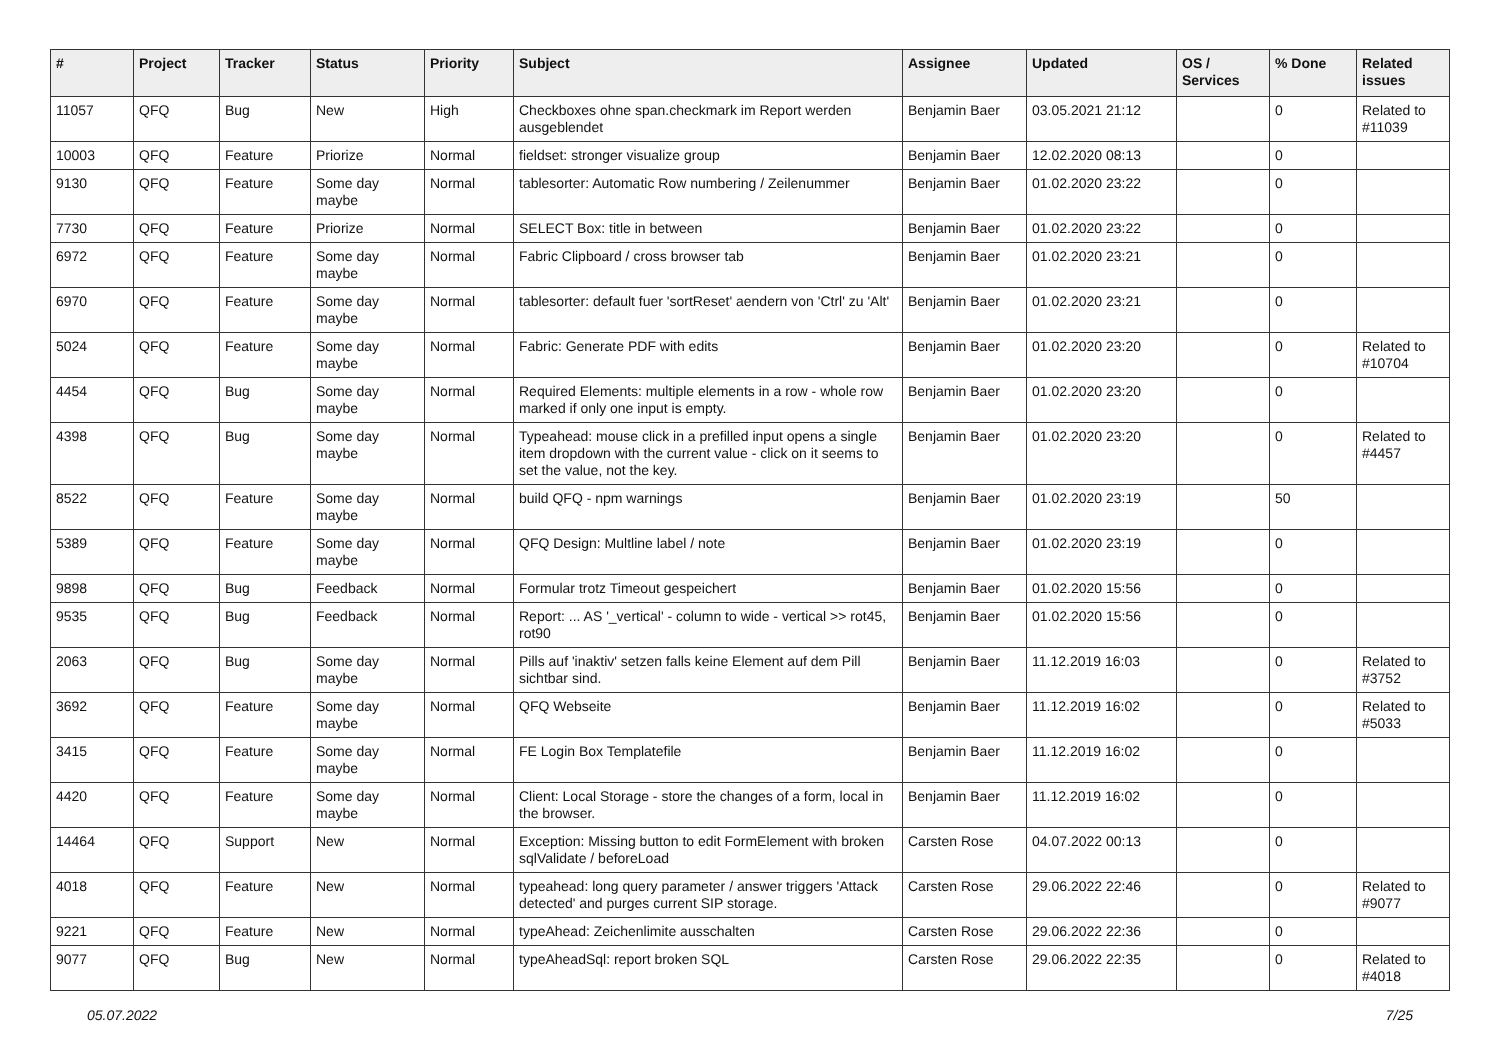| # | Project | Tracker | Status | Priority | Subject | Assignee | Updated | OS / Services | % Done | Related issues |
| --- | --- | --- | --- | --- | --- | --- | --- | --- | --- | --- |
| 11057 | QFQ | Bug | New | High | Checkboxes ohne span.checkmark im Report werden ausgeblendet | Benjamin Baer | 03.05.2021 21:12 | | 0 | Related to #11039 |
| 10003 | QFQ | Feature | Priorize | Normal | fieldset: stronger visualize group | Benjamin Baer | 12.02.2020 08:13 | | 0 | |
| 9130 | QFQ | Feature | Some day maybe | Normal | tablesorter: Automatic Row numbering / Zeilenummer | Benjamin Baer | 01.02.2020 23:22 | | 0 | |
| 7730 | QFQ | Feature | Priorize | Normal | SELECT Box: title in between | Benjamin Baer | 01.02.2020 23:22 | | 0 | |
| 6972 | QFQ | Feature | Some day maybe | Normal | Fabric Clipboard / cross browser tab | Benjamin Baer | 01.02.2020 23:21 | | 0 | |
| 6970 | QFQ | Feature | Some day maybe | Normal | tablesorter: default fuer 'sortReset' aendern von 'Ctrl' zu 'Alt' | Benjamin Baer | 01.02.2020 23:21 | | 0 | |
| 5024 | QFQ | Feature | Some day maybe | Normal | Fabric: Generate PDF with edits | Benjamin Baer | 01.02.2020 23:20 | | 0 | Related to #10704 |
| 4454 | QFQ | Bug | Some day maybe | Normal | Required Elements: multiple elements in a row - whole row marked if only one input is empty. | Benjamin Baer | 01.02.2020 23:20 | | 0 | |
| 4398 | QFQ | Bug | Some day maybe | Normal | Typeahead: mouse click in a prefilled input opens a single item dropdown with the current value - click on it seems to set the value, not the key. | Benjamin Baer | 01.02.2020 23:20 | | 0 | Related to #4457 |
| 8522 | QFQ | Feature | Some day maybe | Normal | build QFQ - npm warnings | Benjamin Baer | 01.02.2020 23:19 | | 50 | |
| 5389 | QFQ | Feature | Some day maybe | Normal | QFQ Design: Multline label / note | Benjamin Baer | 01.02.2020 23:19 | | 0 | |
| 9898 | QFQ | Bug | Feedback | Normal | Formular trotz Timeout gespeichert | Benjamin Baer | 01.02.2020 15:56 | | 0 | |
| 9535 | QFQ | Bug | Feedback | Normal | Report: ... AS '_vertical' - column to wide - vertical >> rot45, rot90 | Benjamin Baer | 01.02.2020 15:56 | | 0 | |
| 2063 | QFQ | Bug | Some day maybe | Normal | Pills auf 'inaktiv' setzen falls keine Element auf dem Pill sichtbar sind. | Benjamin Baer | 11.12.2019 16:03 | | 0 | Related to #3752 |
| 3692 | QFQ | Feature | Some day maybe | Normal | QFQ Webseite | Benjamin Baer | 11.12.2019 16:02 | | 0 | Related to #5033 |
| 3415 | QFQ | Feature | Some day maybe | Normal | FE Login Box Templatefile | Benjamin Baer | 11.12.2019 16:02 | | 0 | |
| 4420 | QFQ | Feature | Some day maybe | Normal | Client: Local Storage - store the changes of a form, local in the browser. | Benjamin Baer | 11.12.2019 16:02 | | 0 | |
| 14464 | QFQ | Support | New | Normal | Exception: Missing button to edit FormElement with broken sqlValidate / beforeLoad | Carsten Rose | 04.07.2022 00:13 | | 0 | |
| 4018 | QFQ | Feature | New | Normal | typeahead: long query parameter / answer triggers 'Attack detected' and purges current SIP storage. | Carsten Rose | 29.06.2022 22:46 | | 0 | Related to #9077 |
| 9221 | QFQ | Feature | New | Normal | typeAhead: Zeichenlimite ausschalten | Carsten Rose | 29.06.2022 22:36 | | 0 | |
| 9077 | QFQ | Bug | New | Normal | typeAheadSql: report broken SQL | Carsten Rose | 29.06.2022 22:35 | | 0 | Related to #4018 |
05.07.2022 7/25